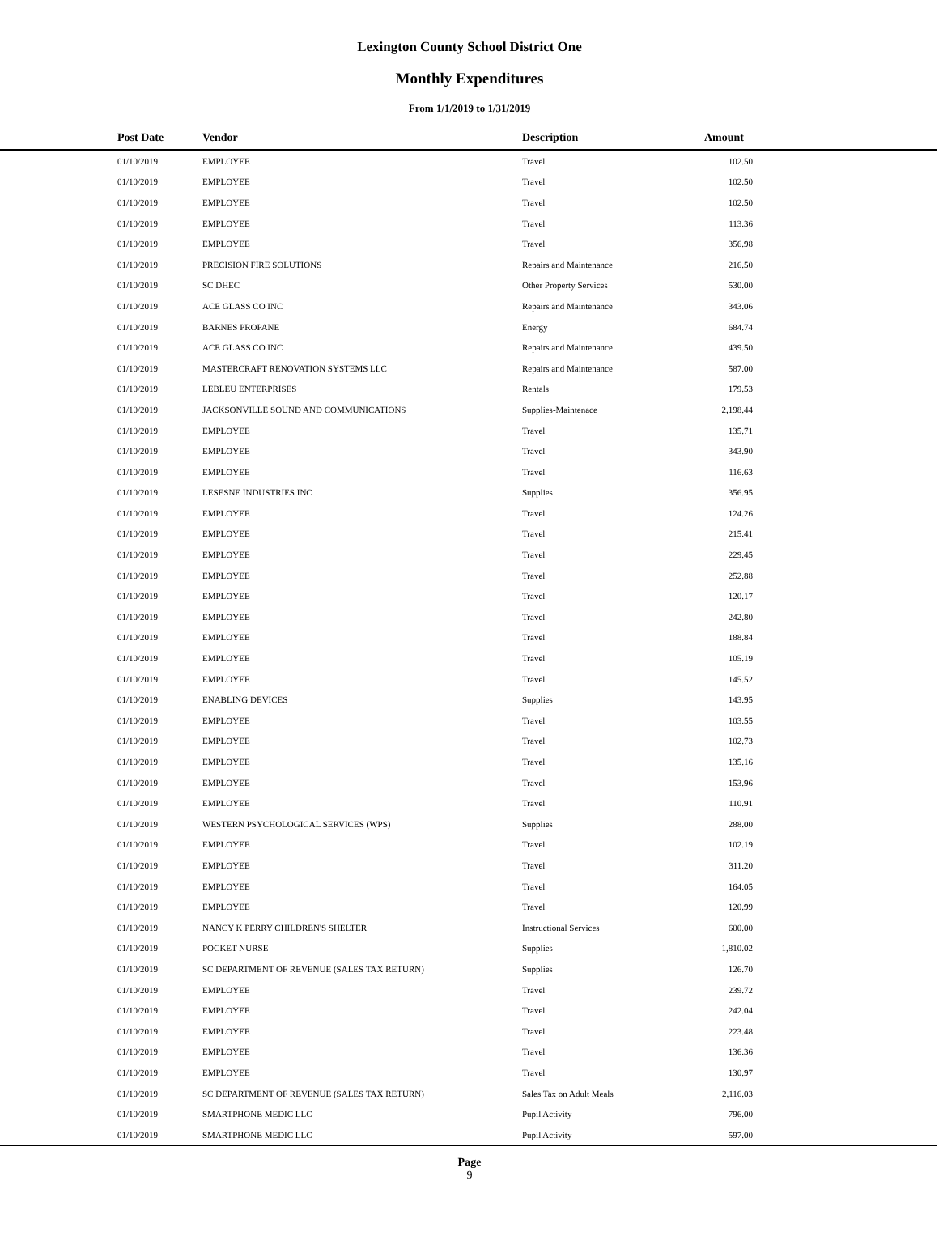Lexington County School District One
Monthly Expenditures
From 1/1/2019 to 1/31/2019
| Post Date | Vendor | Description | Amount | |
| --- | --- | --- | --- | --- |
| 01/10/2019 | EMPLOYEE | Travel | 102.50 | |
| 01/10/2019 | EMPLOYEE | Travel | 102.50 | |
| 01/10/2019 | EMPLOYEE | Travel | 102.50 | |
| 01/10/2019 | EMPLOYEE | Travel | 113.36 | |
| 01/10/2019 | EMPLOYEE | Travel | 356.98 | |
| 01/10/2019 | PRECISION FIRE SOLUTIONS | Repairs and Maintenance | 216.50 | |
| 01/10/2019 | SC DHEC | Other Property Services | 530.00 | |
| 01/10/2019 | ACE GLASS CO INC | Repairs and Maintenance | 343.06 | |
| 01/10/2019 | BARNES PROPANE | Energy | 684.74 | |
| 01/10/2019 | ACE GLASS CO INC | Repairs and Maintenance | 439.50 | |
| 01/10/2019 | MASTERCRAFT RENOVATION SYSTEMS LLC | Repairs and Maintenance | 587.00 | |
| 01/10/2019 | LEBLEU ENTERPRISES | Rentals | 179.53 | |
| 01/10/2019 | JACKSONVILLE SOUND AND COMMUNICATIONS | Supplies-Maintenace | 2,198.44 | |
| 01/10/2019 | EMPLOYEE | Travel | 135.71 | |
| 01/10/2019 | EMPLOYEE | Travel | 343.90 | |
| 01/10/2019 | EMPLOYEE | Travel | 116.63 | |
| 01/10/2019 | LESESNE INDUSTRIES INC | Supplies | 356.95 | |
| 01/10/2019 | EMPLOYEE | Travel | 124.26 | |
| 01/10/2019 | EMPLOYEE | Travel | 215.41 | |
| 01/10/2019 | EMPLOYEE | Travel | 229.45 | |
| 01/10/2019 | EMPLOYEE | Travel | 252.88 | |
| 01/10/2019 | EMPLOYEE | Travel | 120.17 | |
| 01/10/2019 | EMPLOYEE | Travel | 242.80 | |
| 01/10/2019 | EMPLOYEE | Travel | 188.84 | |
| 01/10/2019 | EMPLOYEE | Travel | 105.19 | |
| 01/10/2019 | EMPLOYEE | Travel | 145.52 | |
| 01/10/2019 | ENABLING DEVICES | Supplies | 143.95 | |
| 01/10/2019 | EMPLOYEE | Travel | 103.55 | |
| 01/10/2019 | EMPLOYEE | Travel | 102.73 | |
| 01/10/2019 | EMPLOYEE | Travel | 135.16 | |
| 01/10/2019 | EMPLOYEE | Travel | 153.96 | |
| 01/10/2019 | EMPLOYEE | Travel | 110.91 | |
| 01/10/2019 | WESTERN PSYCHOLOGICAL SERVICES (WPS) | Supplies | 288.00 | |
| 01/10/2019 | EMPLOYEE | Travel | 102.19 | |
| 01/10/2019 | EMPLOYEE | Travel | 311.20 | |
| 01/10/2019 | EMPLOYEE | Travel | 164.05 | |
| 01/10/2019 | EMPLOYEE | Travel | 120.99 | |
| 01/10/2019 | NANCY K PERRY CHILDREN'S SHELTER | Instructional Services | 600.00 | |
| 01/10/2019 | POCKET NURSE | Supplies | 1,810.02 | |
| 01/10/2019 | SC DEPARTMENT OF REVENUE (SALES TAX RETURN) | Supplies | 126.70 | |
| 01/10/2019 | EMPLOYEE | Travel | 239.72 | |
| 01/10/2019 | EMPLOYEE | Travel | 242.04 | |
| 01/10/2019 | EMPLOYEE | Travel | 223.48 | |
| 01/10/2019 | EMPLOYEE | Travel | 136.36 | |
| 01/10/2019 | EMPLOYEE | Travel | 130.97 | |
| 01/10/2019 | SC DEPARTMENT OF REVENUE (SALES TAX RETURN) | Sales Tax on Adult Meals | 2,116.03 | |
| 01/10/2019 | SMARTPHONE MEDIC LLC | Pupil Activity | 796.00 | |
| 01/10/2019 | SMARTPHONE MEDIC LLC | Pupil Activity | 597.00 | |
Page
9